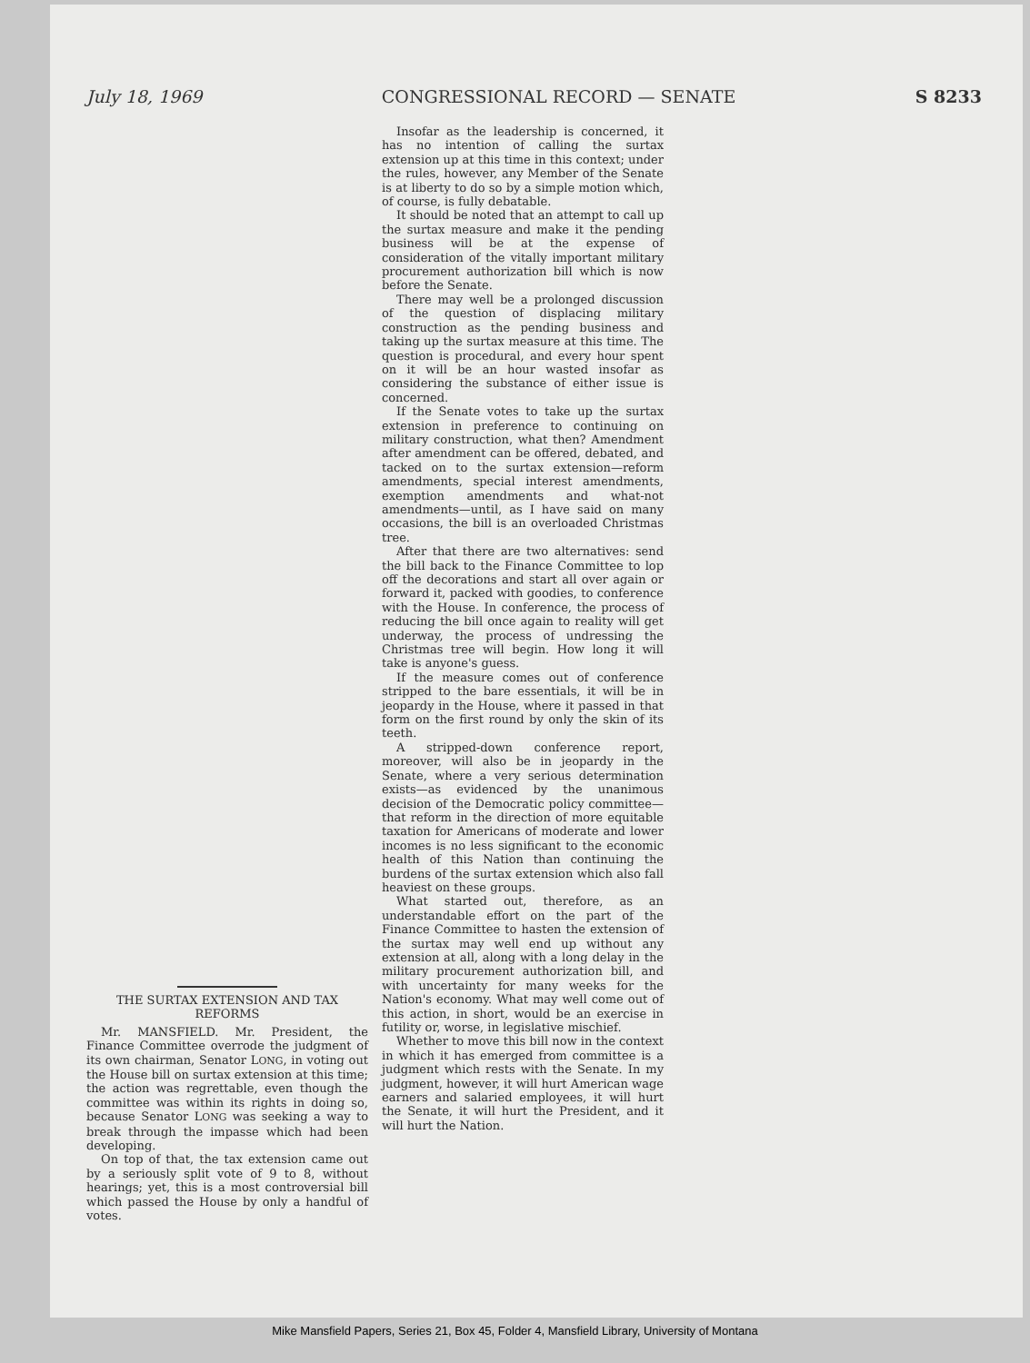July 18, 1969 CONGRESSIONAL RECORD — SENATE S 8233
Insofar as the leadership is concerned, it has no intention of calling the surtax extension up at this time in this context; under the rules, however, any Member of the Senate is at liberty to do so by a simple motion which, of course, is fully debatable.
It should be noted that an attempt to call up the surtax measure and make it the pending business will be at the expense of consideration of the vitally important military procurement authorization bill which is now before the Senate.
There may well be a prolonged discussion of the question of displacing military construction as the pending business and taking up the surtax measure at this time. The question is procedural, and every hour spent on it will be an hour wasted insofar as considering the substance of either issue is concerned.
If the Senate votes to take up the surtax extension in preference to continuing on military construction, what then? Amendment after amendment can be offered, debated, and tacked on to the surtax extension—reform amendments, special interest amendments, exemption amendments and what-not amendments—until, as I have said on many occasions, the bill is an overloaded Christmas tree.
After that there are two alternatives: send the bill back to the Finance Committee to lop off the decorations and start all over again or forward it, packed with goodies, to conference with the House. In conference, the process of reducing the bill once again to reality will get underway, the process of undressing the Christmas tree will begin. How long it will take is anyone's guess.
If the measure comes out of conference stripped to the bare essentials, it will be in jeopardy in the House, where it passed in that form on the first round by only the skin of its teeth.
A stripped-down conference report, moreover, will also be in jeopardy in the Senate, where a very serious determination exists—as evidenced by the unanimous decision of the Democratic policy committee—that reform in the direction of more equitable taxation for Americans of moderate and lower incomes is no less significant to the economic health of this Nation than continuing the burdens of the surtax extension which also fall heaviest on these groups.
What started out, therefore, as an understandable effort on the part of the Finance Committee to hasten the extension of the surtax may well end up without any extension at all, along with a long delay in the military procurement authorization bill, and with uncertainty for many weeks for the Nation's economy. What may well come out of this action, in short, would be an exercise in futility or, worse, in legislative mischief.
Whether to move this bill now in the context in which it has emerged from committee is a judgment which rests with the Senate. In my judgment, however, it will hurt American wage earners and salaried employees, it will hurt the Senate, it will hurt the President, and it will hurt the Nation.
THE SURTAX EXTENSION AND TAX REFORMS
Mr. MANSFIELD. Mr. President, the Finance Committee overrode the judgment of its own chairman, Senator LONG, in voting out the House bill on surtax extension at this time; the action was regrettable, even though the committee was within its rights in doing so, because Senator LONG was seeking a way to break through the impasse which had been developing.
On top of that, the tax extension came out by a seriously split vote of 9 to 8, without hearings; yet, this is a most controversial bill which passed the House by only a handful of votes.
Mike Mansfield Papers, Series 21, Box 45, Folder 4, Mansfield Library, University of Montana